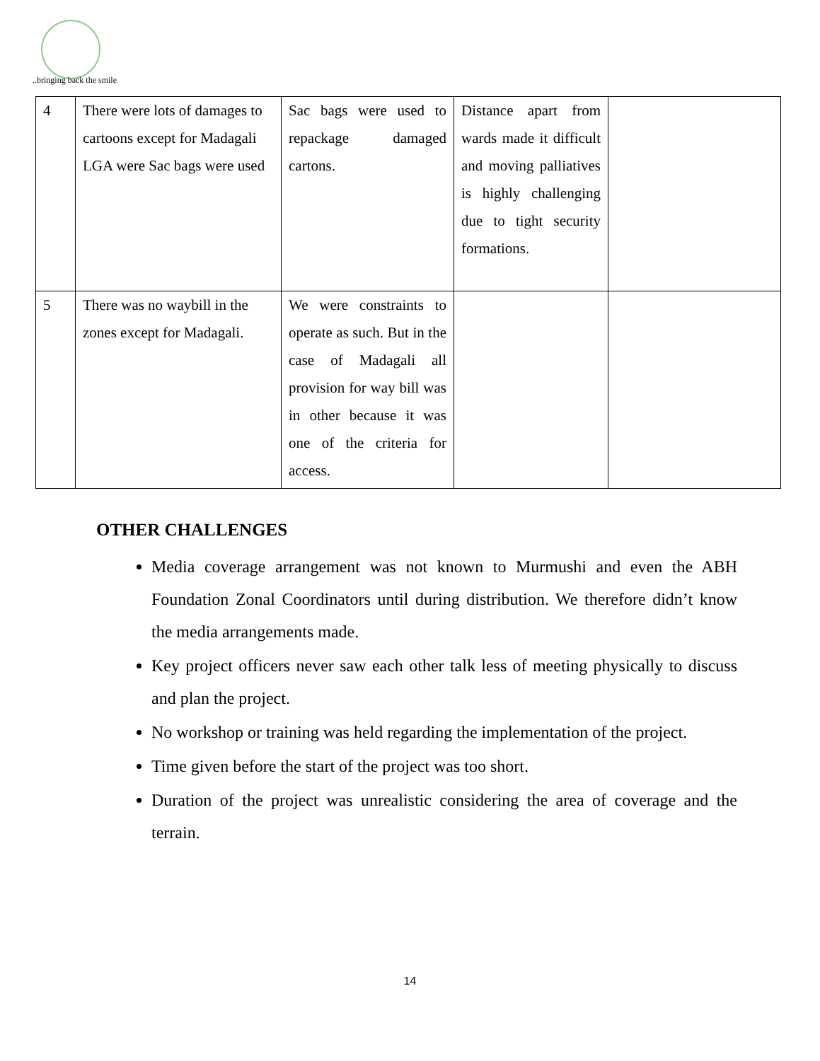..bringing back the smile
| 4 | There were lots of damages to cartoons except for Madagali LGA were Sac bags were used | Sac bags were used to repackage damaged cartons. | Distance apart from wards made it difficult and moving palliatives is highly challenging due to tight security formations. | |
| 5 | There was no waybill in the zones except for Madagali. | We were constraints to operate as such. But in the case of Madagali all provision for way bill was in other because it was one of the criteria for access. | | |
OTHER CHALLENGES
Media coverage arrangement was not known to Murmushi and even the ABH Foundation Zonal Coordinators until during distribution. We therefore didn’t know the media arrangements made.
Key project officers never saw each other talk less of meeting physically to discuss and plan the project.
No workshop or training was held regarding the implementation of the project.
Time given before the start of the project was too short.
Duration of the project was unrealistic considering the area of coverage and the terrain.
14